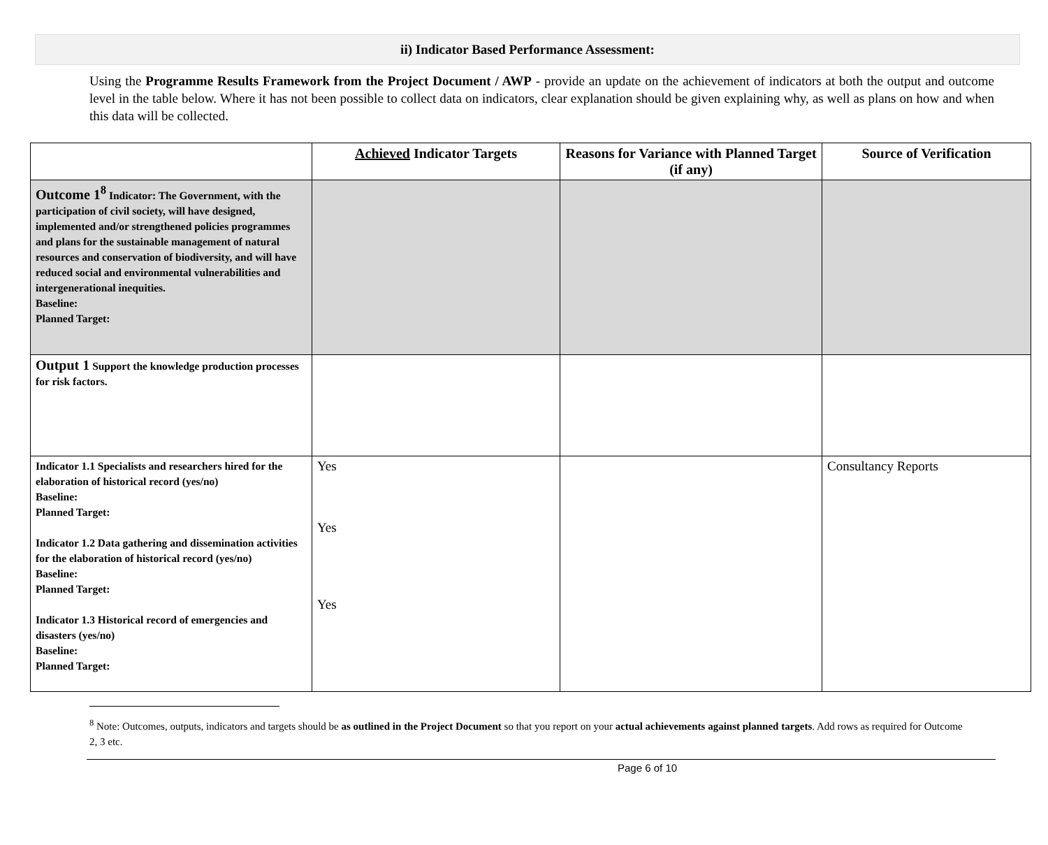ii) Indicator Based Performance Assessment:
Using the Programme Results Framework from the Project Document / AWP - provide an update on the achievement of indicators at both the output and outcome level in the table below. Where it has not been possible to collect data on indicators, clear explanation should be given explaining why, as well as plans on how and when this data will be collected.
| | Achieved Indicator Targets | Reasons for Variance with Planned Target (if any) | Source of Verification |
| --- | --- | --- | --- |
| Outcome 1<sup>8</sup> Indicator: The Government, with the participation of civil society, will have designed, implemented and/or strengthened policies programmes and plans for the sustainable management of natural resources and conservation of biodiversity, and will have reduced social and environmental vulnerabilities and intergenerational inequities. Baseline: Planned Target: | | | |
| Output 1 Support the knowledge production processes for risk factors. | | | |
| Indicator 1.1 Specialists and researchers hired for the elaboration of historical record (yes/no) Baseline: Planned Target: Indicator 1.2 Data gathering and dissemination activities for the elaboration of historical record (yes/no) Baseline: Planned Target: Indicator 1.3 Historical record of emergencies and disasters (yes/no) Baseline: Planned Target: | Yes Yes Yes | | Consultancy Reports |
<sup>8</sup> Note: Outcomes, outputs, indicators and targets should be as outlined in the Project Document so that you report on your actual achievements against planned targets. Add rows as required for Outcome 2, 3 etc.
Page 6 of 10